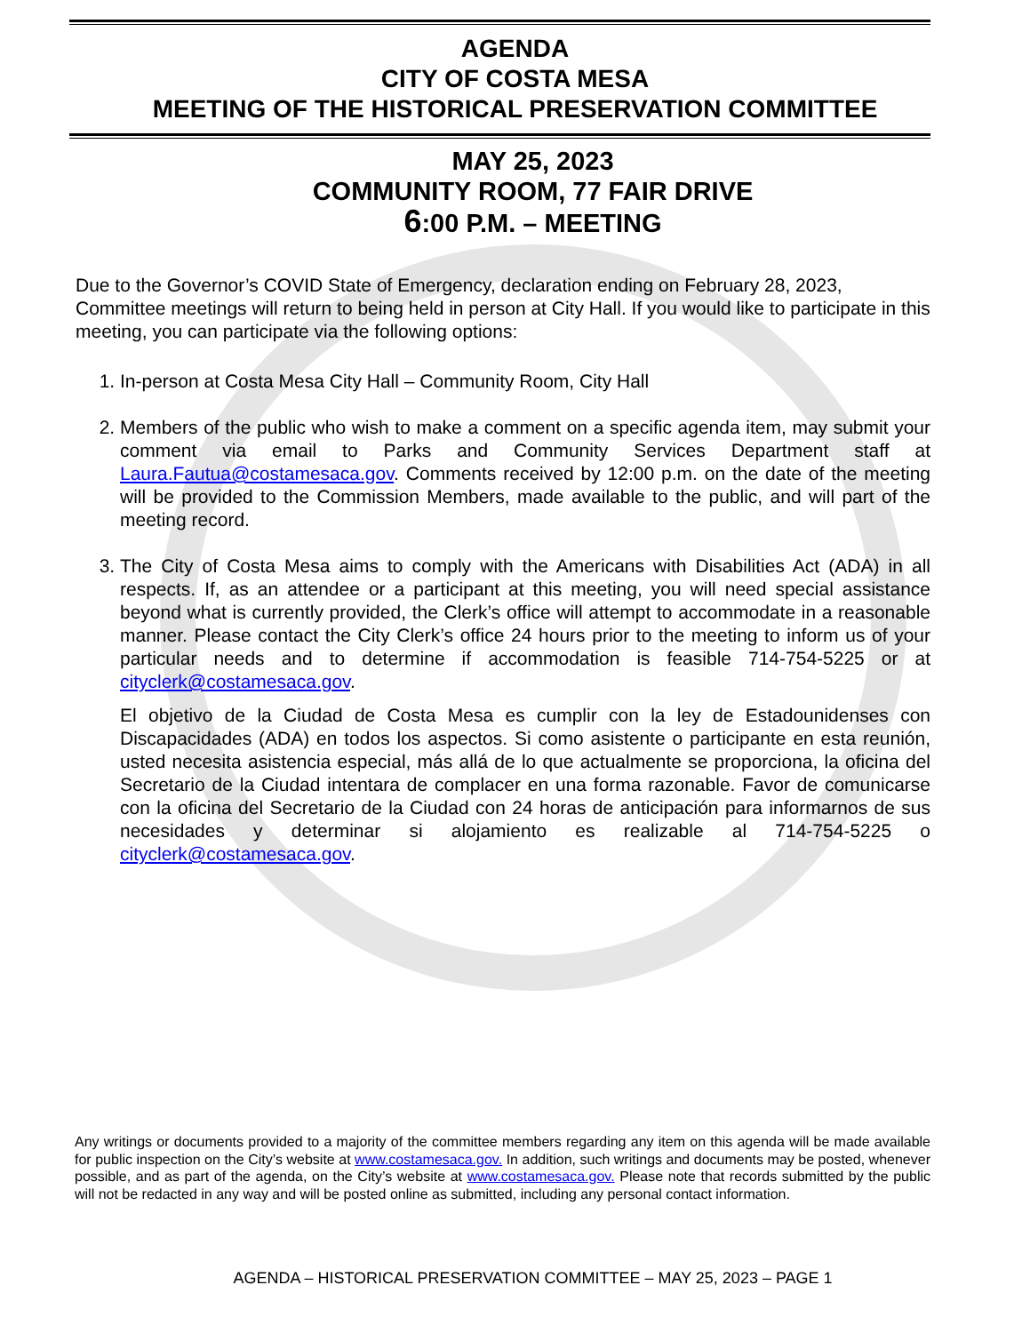AGENDA
CITY OF COSTA MESA
MEETING OF THE HISTORICAL PRESERVATION COMMITTEE
MAY 25, 2023
COMMUNITY ROOM, 77 FAIR DRIVE
6:00 P.M. – MEETING
Due to the Governor’s COVID State of Emergency, declaration ending on February 28, 2023, Committee meetings will return to being held in person at City Hall. If you would like to participate in this meeting, you can participate via the following options:
1. In-person at Costa Mesa City Hall – Community Room, City Hall
2. Members of the public who wish to make a comment on a specific agenda item, may submit your comment via email to Parks and Community Services Department staff at Laura.Fautua@costamesaca.gov. Comments received by 12:00 p.m. on the date of the meeting will be provided to the Commission Members, made available to the public, and will part of the meeting record.
3. The City of Costa Mesa aims to comply with the Americans with Disabilities Act (ADA) in all respects. If, as an attendee or a participant at this meeting, you will need special assistance beyond what is currently provided, the Clerk’s office will attempt to accommodate in a reasonable manner. Please contact the City Clerk’s office 24 hours prior to the meeting to inform us of your particular needs and to determine if accommodation is feasible 714-754-5225 or at cityclerk@costamesaca.gov.
El objetivo de la Ciudad de Costa Mesa es cumplir con la ley de Estadounidenses con Discapacidades (ADA) en todos los aspectos. Si como asistente o participante en esta reunión, usted necesita asistencia especial, más allá de lo que actualmente se proporciona, la oficina del Secretario de la Ciudad intentara de complacer en una forma razonable. Favor de comunicarse con la oficina del Secretario de la Ciudad con 24 horas de anticipación para informarnos de sus necesidades y determinar si alojamiento es realizable al 714-754-5225 o cityclerk@costamesaca.gov.
Any writings or documents provided to a majority of the committee members regarding any item on this agenda will be made available for public inspection on the City’s website at www.costamesaca.gov. In addition, such writings and documents may be posted, whenever possible, and as part of the agenda, on the City’s website at www.costamesaca.gov. Please note that records submitted by the public will not be redacted in any way and will be posted online as submitted, including any personal contact information.
AGENDA – HISTORICAL PRESERVATION COMMITTEE – MAY 25, 2023 – PAGE 1